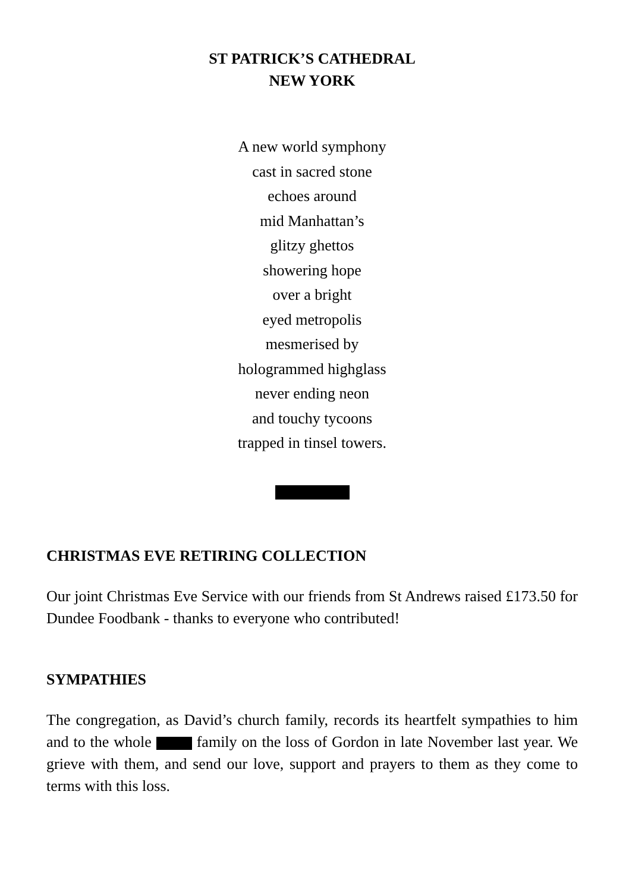ST PATRICK’S CATHEDRAL
NEW YORK
A new world symphony
cast in sacred stone
echoes around
mid Manhattan’s
glitzy ghettos
showering hope
over a bright
eyed metropolis
mesmerised by
hologrammed highglass
never ending neon
and touchy tycoons
trapped in tinsel towers.
CHRISTMAS EVE RETIRING COLLECTION
Our joint Christmas Eve Service with our friends from St Andrews raised £173.50 for Dundee Foodbank - thanks to everyone who contributed!
SYMPATHIES
The congregation, as David’s church family, records its heartfelt sympathies to him and to the whole family on the loss of Gordon in late November last year. We grieve with them, and send our love, support and prayers to them as they come to terms with this loss.